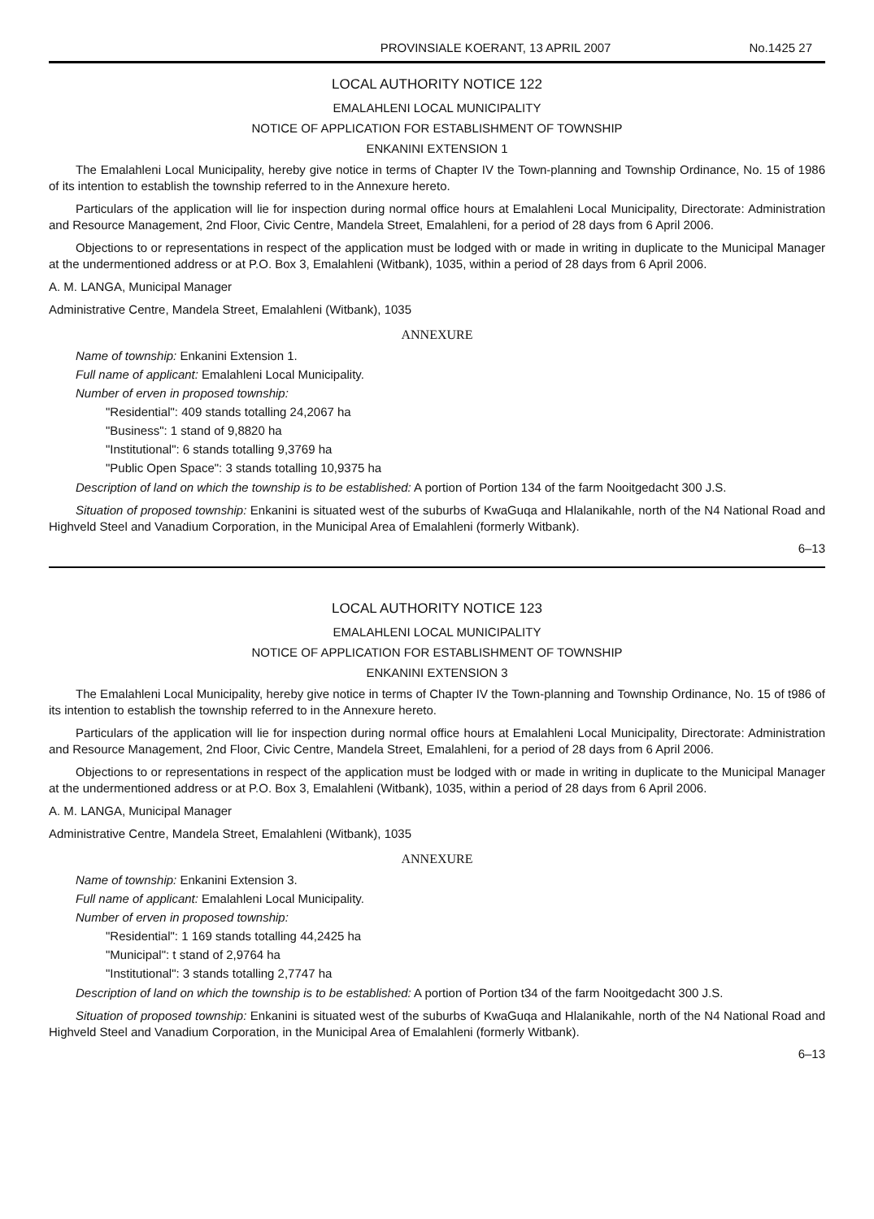PROVINSIALE KOERANT, 13 APRIL 2007 No.1425 27
LOCAL AUTHORITY NOTICE 122
EMALAHLENI LOCAL MUNICIPALITY
NOTICE OF APPLICATION FOR ESTABLISHMENT OF TOWNSHIP
ENKANINI EXTENSION 1
The Emalahleni Local Municipality, hereby give notice in terms of Chapter IV the Town-planning and Township Ordinance, No. 15 of 1986 of its intention to establish the township referred to in the Annexure hereto.
Particulars of the application will lie for inspection during normal office hours at Emalahleni Local Municipality, Directorate: Administration and Resource Management, 2nd Floor, Civic Centre, Mandela Street, Emalahleni, for a period of 28 days from 6 April 2006.
Objections to or representations in respect of the application must be lodged with or made in writing in duplicate to the Municipal Manager at the undermentioned address or at P.O. Box 3, Emalahleni (Witbank), 1035, within a period of 28 days from 6 April 2006.
A. M. LANGA, Municipal Manager
Administrative Centre, Mandela Street, Emalahleni (Witbank), 1035
ANNEXURE
Name of township: Enkanini Extension 1.
Full name of applicant: Emalahleni Local Municipality.
Number of erven in proposed township:
"Residential": 409 stands totalling 24,2067 ha
"Business": 1 stand of 9,8820 ha
"Institutional": 6 stands totalling 9,3769 ha
"Public Open Space": 3 stands totalling 10,9375 ha
Description of land on which the township is to be established: A portion of Portion 134 of the farm Nooitgedacht 300 J.S.
Situation of proposed township: Enkanini is situated west of the suburbs of KwaGuqa and Hlalanikahle, north of the N4 National Road and Highveld Steel and Vanadium Corporation, in the Municipal Area of Emalahleni (formerly Witbank).
6–13
LOCAL AUTHORITY NOTICE 123
EMALAHLENI LOCAL MUNICIPALITY
NOTICE OF APPLICATION FOR ESTABLISHMENT OF TOWNSHIP
ENKANINI EXTENSION 3
The Emalahleni Local Municipality, hereby give notice in terms of Chapter IV the Town-planning and Township Ordinance, No. 15 of t986 of its intention to establish the township referred to in the Annexure hereto.
Particulars of the application will lie for inspection during normal office hours at Emalahleni Local Municipality, Directorate: Administration and Resource Management, 2nd Floor, Civic Centre, Mandela Street, Emalahleni, for a period of 28 days from 6 April 2006.
Objections to or representations in respect of the application must be lodged with or made in writing in duplicate to the Municipal Manager at the undermentioned address or at P.O. Box 3, Emalahleni (Witbank), 1035, within a period of 28 days from 6 April 2006.
A. M. LANGA, Municipal Manager
Administrative Centre, Mandela Street, Emalahleni (Witbank), 1035
ANNEXURE
Name of township: Enkanini Extension 3.
Full name of applicant: Emalahleni Local Municipality.
Number of erven in proposed township:
"Residential": 1 169 stands totalling 44,2425 ha
"Municipal": t stand of 2,9764 ha
"Institutional": 3 stands totalling 2,7747 ha
Description of land on which the township is to be established: A portion of Portion t34 of the farm Nooitgedacht 300 J.S.
Situation of proposed township: Enkanini is situated west of the suburbs of KwaGuqa and Hlalanikahle, north of the N4 National Road and Highveld Steel and Vanadium Corporation, in the Municipal Area of Emalahleni (formerly Witbank).
6–13